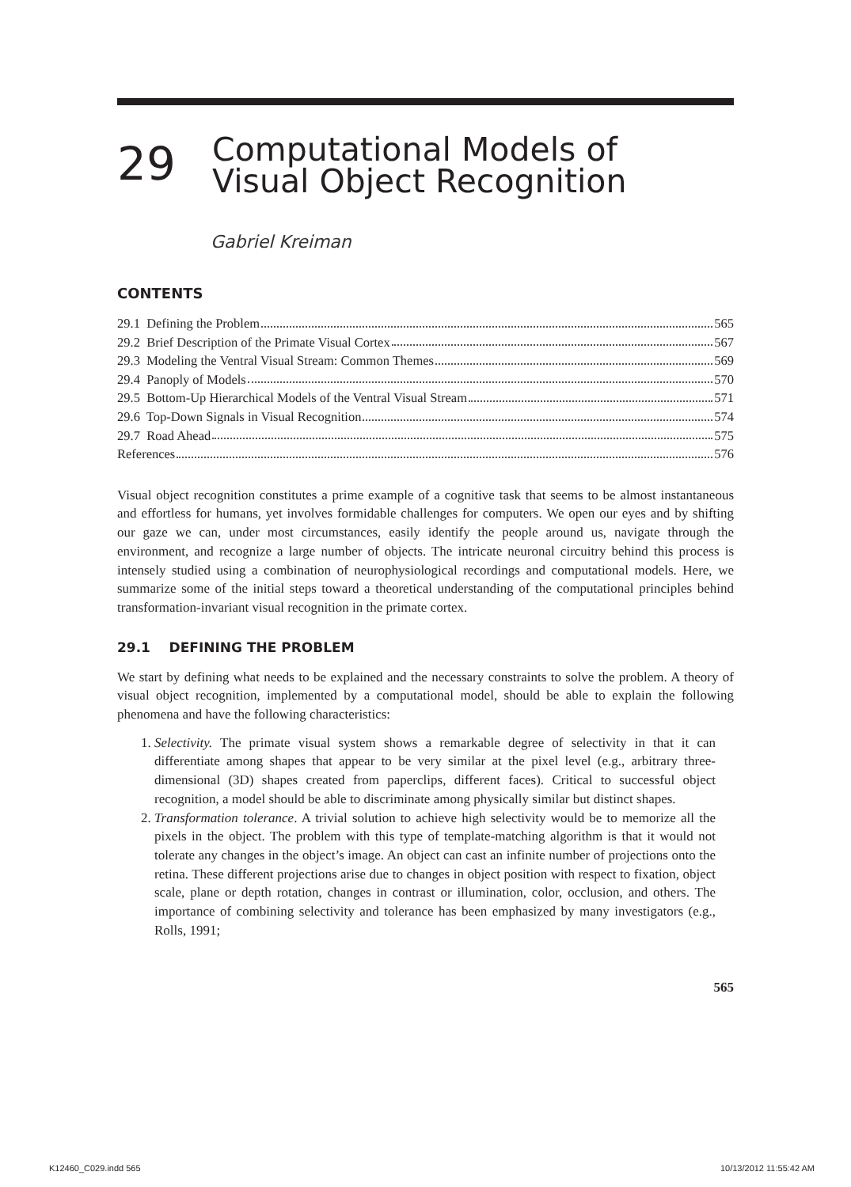29
Computational Models of
Visual Object Recognition
Gabriel Kreiman
CONTENTS
29.1 Defining the Problem 565
29.2 Brief Description of the Primate Visual Cortex 567
29.3 Modeling the Ventral Visual Stream: Common Themes 569
29.4 Panoply of Models 570
29.5 Bottom-Up Hierarchical Models of the Ventral Visual Stream 571
29.6 Top-Down Signals in Visual Recognition 574
29.7 Road Ahead 575
References 576
Visual object recognition constitutes a prime example of a cognitive task that seems to be almost instantaneous and effortless for humans, yet involves formidable challenges for computers. We open our eyes and by shifting our gaze we can, under most circumstances, easily identify the people around us, navigate through the environment, and recognize a large number of objects. The intricate neuronal circuitry behind this process is intensely studied using a combination of neurophysiological recordings and computational models. Here, we summarize some of the initial steps toward a theoretical understanding of the computational principles behind transformation-invariant visual recognition in the primate cortex.
29.1 DEFINING THE PROBLEM
We start by defining what needs to be explained and the necessary constraints to solve the problem. A theory of visual object recognition, implemented by a computational model, should be able to explain the following phenomena and have the following characteristics:
1. Selectivity. The primate visual system shows a remarkable degree of selectivity in that it can differentiate among shapes that appear to be very similar at the pixel level (e.g., arbitrary three-dimensional (3D) shapes created from paperclips, different faces). Critical to successful object recognition, a model should be able to discriminate among physically similar but distinct shapes.
2. Transformation tolerance. A trivial solution to achieve high selectivity would be to memorize all the pixels in the object. The problem with this type of template-matching algorithm is that it would not tolerate any changes in the object’s image. An object can cast an infinite number of projections onto the retina. These different projections arise due to changes in object position with respect to fixation, object scale, plane or depth rotation, changes in contrast or illumination, color, occlusion, and others. The importance of combining selectivity and tolerance has been emphasized by many investigators (e.g., Rolls, 1991;
565
K12460_C029.indd 565 10/13/2012 11:55:42 AM